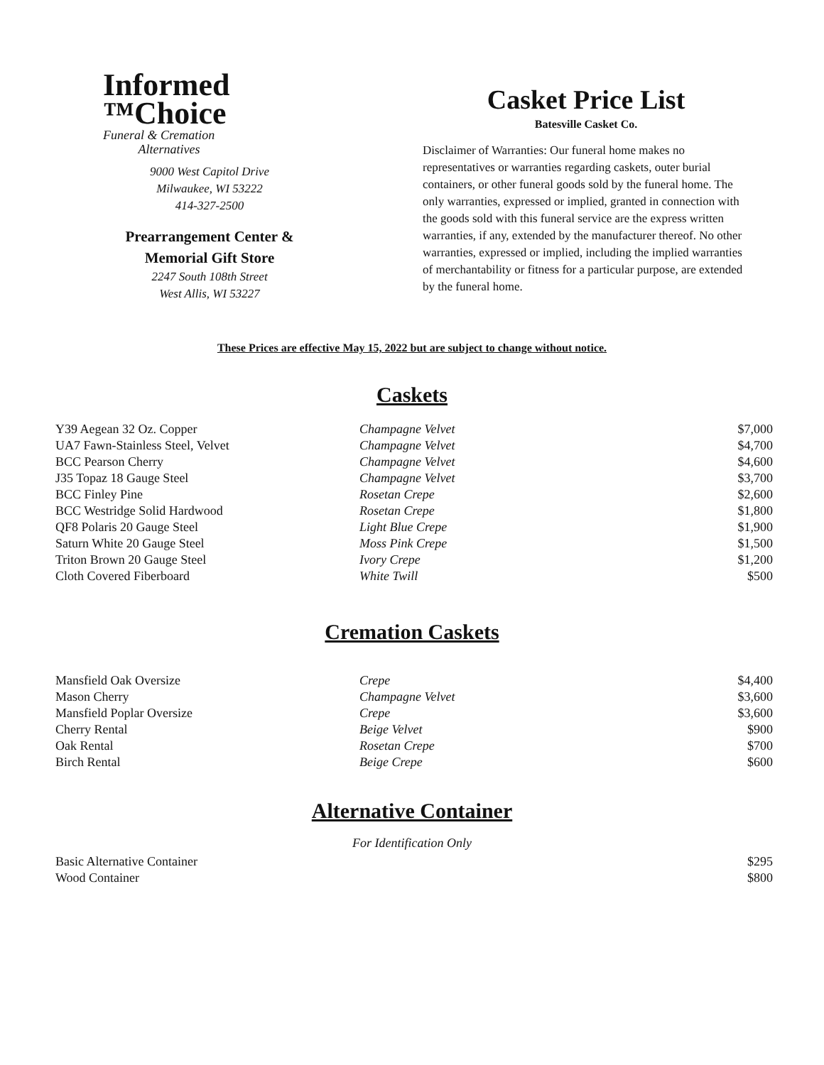Informed
™Choice
Funeral & Cremation
Alternatives
9000 West Capitol Drive
Milwaukee, WI 53222
414-327-2500
Prearrangement Center &
Memorial Gift Store
2247 South 108th Street
West Allis, WI 53227
Casket Price List
Batesville Casket Co.
Disclaimer of Warranties: Our funeral home makes no representatives or warranties regarding caskets, outer burial containers, or other funeral goods sold by the funeral home. The only warranties, expressed or implied, granted in connection with the goods sold with this funeral service are the express written warranties, if any, extended by the manufacturer thereof. No other warranties, expressed or implied, including the implied warranties of merchantability or fitness for a particular purpose, are extended by the funeral home.
These Prices are effective May 15, 2022 but are subject to change without notice.
Caskets
| Y39 Aegean 32 Oz. Copper | Champagne Velvet | $7,000 |
| UA7 Fawn-Stainless Steel, Velvet | Champagne Velvet | $4,700 |
| BCC Pearson Cherry | Champagne Velvet | $4,600 |
| J35 Topaz 18 Gauge Steel | Champagne Velvet | $3,700 |
| BCC Finley Pine | Rosetan Crepe | $2,600 |
| BCC Westridge Solid Hardwood | Rosetan Crepe | $1,800 |
| QF8 Polaris 20 Gauge Steel | Light Blue Crepe | $1,900 |
| Saturn White 20 Gauge Steel | Moss Pink Crepe | $1,500 |
| Triton Brown 20 Gauge Steel | Ivory Crepe | $1,200 |
| Cloth Covered Fiberboard | White Twill | $500 |
Cremation Caskets
| Mansfield Oak Oversize | Crepe | $4,400 |
| Mason Cherry | Champagne Velvet | $3,600 |
| Mansfield Poplar Oversize | Crepe | $3,600 |
| Cherry Rental | Beige Velvet | $900 |
| Oak Rental | Rosetan Crepe | $700 |
| Birch Rental | Beige Crepe | $600 |
Alternative Container
For Identification Only
| Basic Alternative Container | | $295 |
| Wood Container | | $800 |